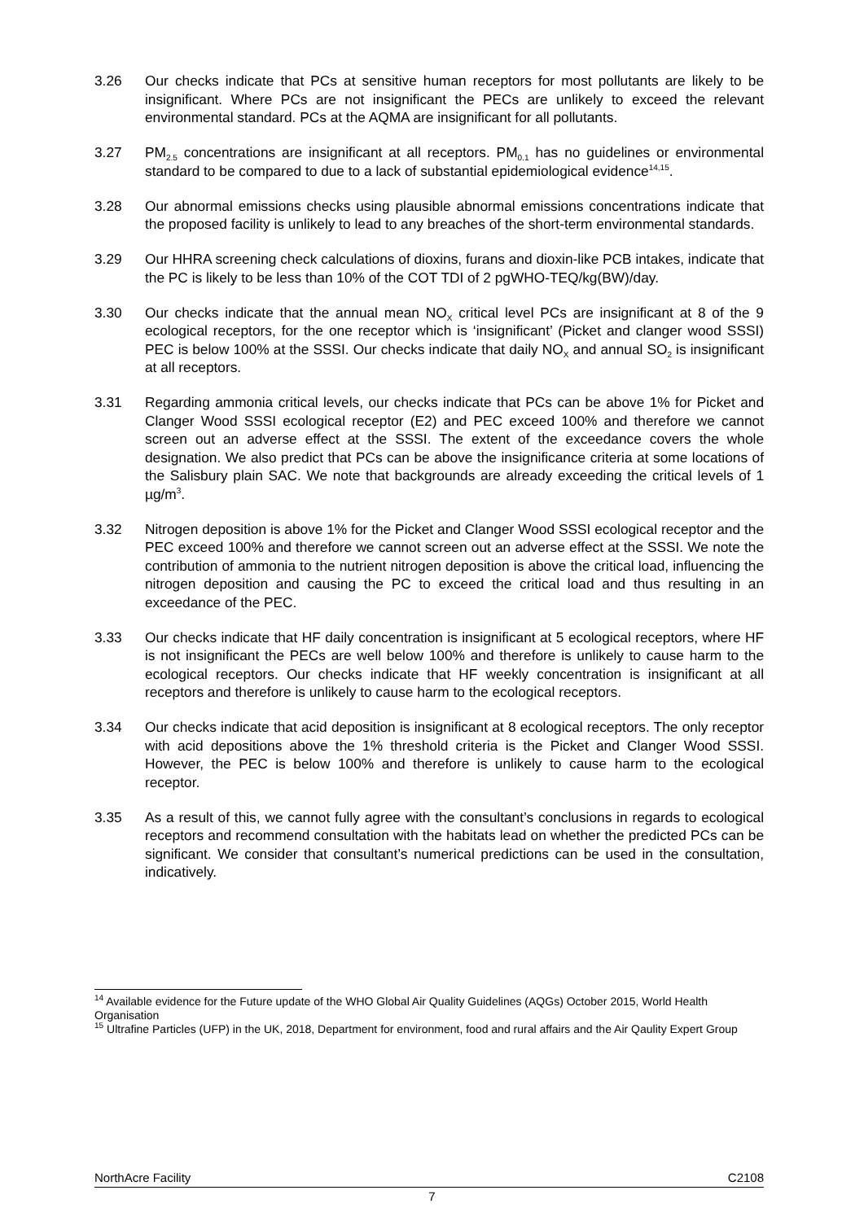3.26 Our checks indicate that PCs at sensitive human receptors for most pollutants are likely to be insignificant. Where PCs are not insignificant the PECs are unlikely to exceed the relevant environmental standard. PCs at the AQMA are insignificant for all pollutants.
3.27 PM<sub>2.5</sub> concentrations are insignificant at all receptors. PM<sub>0.1</sub> has no guidelines or environmental standard to be compared to due to a lack of substantial epidemiological evidence<sup>14,15</sup>.
3.28 Our abnormal emissions checks using plausible abnormal emissions concentrations indicate that the proposed facility is unlikely to lead to any breaches of the short-term environmental standards.
3.29 Our HHRA screening check calculations of dioxins, furans and dioxin-like PCB intakes, indicate that the PC is likely to be less than 10% of the COT TDI of 2 pgWHO-TEQ/kg(BW)/day.
3.30 Our checks indicate that the annual mean NO<sub>X</sub> critical level PCs are insignificant at 8 of the 9 ecological receptors, for the one receptor which is ‘insignificant’ (Picket and clanger wood SSSI) PEC is below 100% at the SSSI. Our checks indicate that daily NO<sub>X</sub> and annual SO<sub>2</sub> is insignificant at all receptors.
3.31 Regarding ammonia critical levels, our checks indicate that PCs can be above 1% for Picket and Clanger Wood SSSI ecological receptor (E2) and PEC exceed 100% and therefore we cannot screen out an adverse effect at the SSSI. The extent of the exceedance covers the whole designation. We also predict that PCs can be above the insignificance criteria at some locations of the Salisbury plain SAC. We note that backgrounds are already exceeding the critical levels of 1 µg/m<sup>3</sup>.
3.32 Nitrogen deposition is above 1% for the Picket and Clanger Wood SSSI ecological receptor and the PEC exceed 100% and therefore we cannot screen out an adverse effect at the SSSI. We note the contribution of ammonia to the nutrient nitrogen deposition is above the critical load, influencing the nitrogen deposition and causing the PC to exceed the critical load and thus resulting in an exceedance of the PEC.
3.33 Our checks indicate that HF daily concentration is insignificant at 5 ecological receptors, where HF is not insignificant the PECs are well below 100% and therefore is unlikely to cause harm to the ecological receptors. Our checks indicate that HF weekly concentration is insignificant at all receptors and therefore is unlikely to cause harm to the ecological receptors.
3.34 Our checks indicate that acid deposition is insignificant at 8 ecological receptors. The only receptor with acid depositions above the 1% threshold criteria is the Picket and Clanger Wood SSSI. However, the PEC is below 100% and therefore is unlikely to cause harm to the ecological receptor.
3.35 As a result of this, we cannot fully agree with the consultant’s conclusions in regards to ecological receptors and recommend consultation with the habitats lead on whether the predicted PCs can be significant. We consider that consultant’s numerical predictions can be used in the consultation, indicatively.
<sup>14</sup> Available evidence for the Future update of the WHO Global Air Quality Guidelines (AQGs) October 2015, World Health Organisation
<sup>15</sup> Ultrafine Particles (UFP) in the UK, 2018, Department for environment, food and rural affairs and the Air Qaulity Expert Group
NorthAcre Facility C2108
7